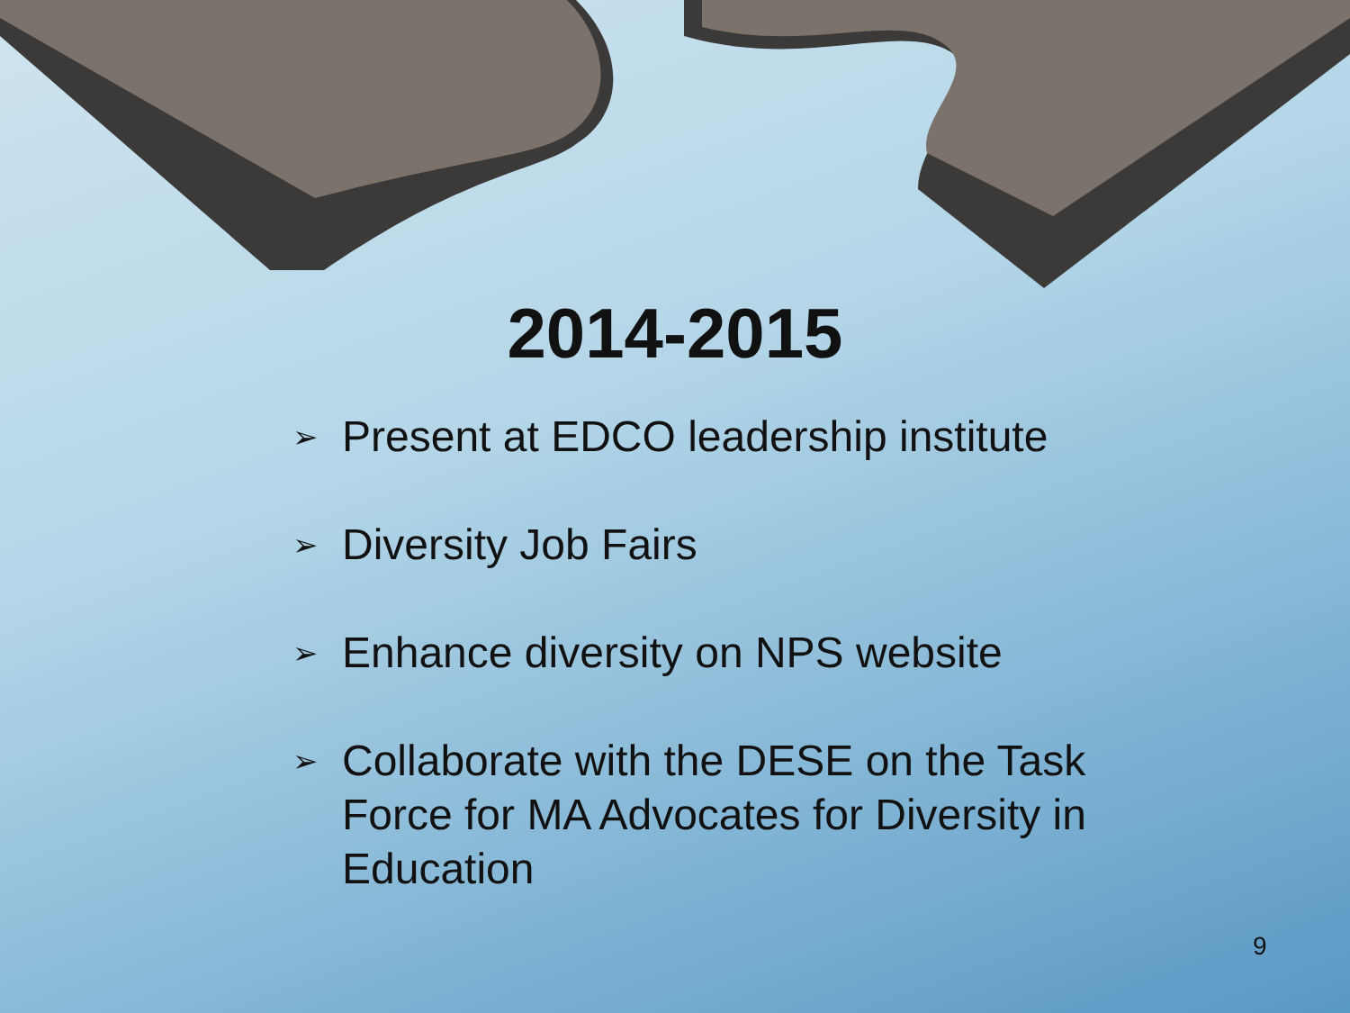2014-2015
➢ Present at EDCO leadership institute
➢ Diversity Job Fairs
➢ Enhance diversity on NPS website
➢ Collaborate with the DESE on the Task Force for MA Advocates for Diversity in Education
9